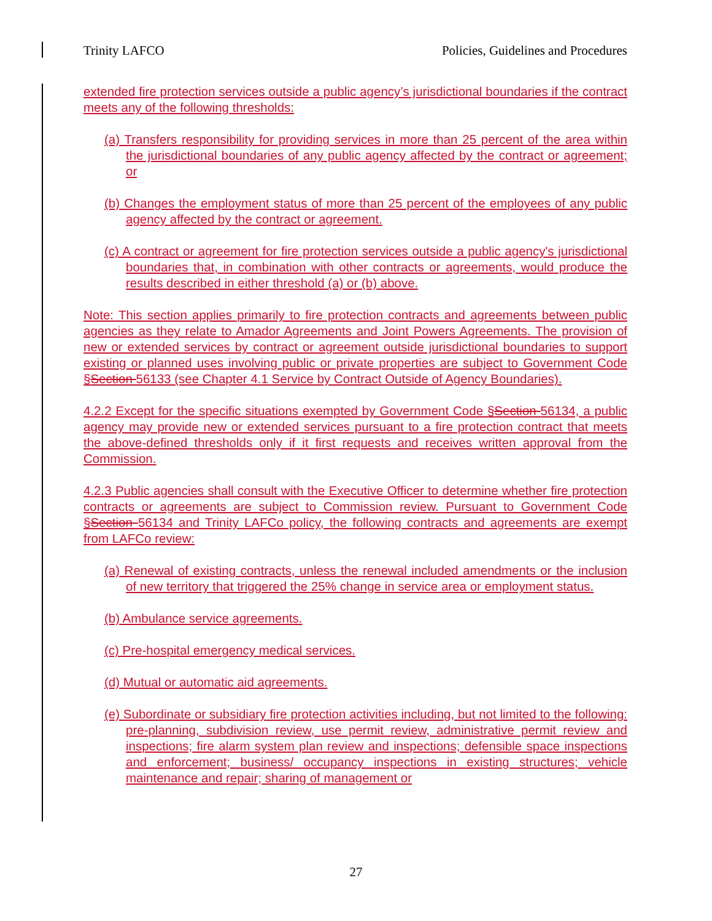Trinity LAFCO Policies, Guidelines and Procedures
extended fire protection services outside a public agency’s jurisdictional boundaries if the contract meets any of the following thresholds:
(a) Transfers responsibility for providing services in more than 25 percent of the area within the jurisdictional boundaries of any public agency affected by the contract or agreement; or
(b) Changes the employment status of more than 25 percent of the employees of any public agency affected by the contract or agreement.
(c) A contract or agreement for fire protection services outside a public agency's jurisdictional boundaries that, in combination with other contracts or agreements, would produce the results described in either threshold (a) or (b) above.
Note: This section applies primarily to fire protection contracts and agreements between public agencies as they relate to Amador Agreements and Joint Powers Agreements. The provision of new or extended services by contract or agreement outside jurisdictional boundaries to support existing or planned uses involving public or private properties are subject to Government Code §Section 56133 (see Chapter 4.1 Service by Contract Outside of Agency Boundaries).
4.2.2 Except for the specific situations exempted by Government Code §Section 56134, a public agency may provide new or extended services pursuant to a fire protection contract that meets the above-defined thresholds only if it first requests and receives written approval from the Commission.
4.2.3 Public agencies shall consult with the Executive Officer to determine whether fire protection contracts or agreements are subject to Commission review. Pursuant to Government Code §Section 56134 and Trinity LAFCo policy, the following contracts and agreements are exempt from LAFCo review:
(a) Renewal of existing contracts, unless the renewal included amendments or the inclusion of new territory that triggered the 25% change in service area or employment status.
(b) Ambulance service agreements.
(c) Pre-hospital emergency medical services.
(d) Mutual or automatic aid agreements.
(e) Subordinate or subsidiary fire protection activities including, but not limited to the following: pre-planning, subdivision review, use permit review, administrative permit review and inspections; fire alarm system plan review and inspections; defensible space inspections and enforcement; business/ occupancy inspections in existing structures; vehicle maintenance and repair; sharing of management or
27